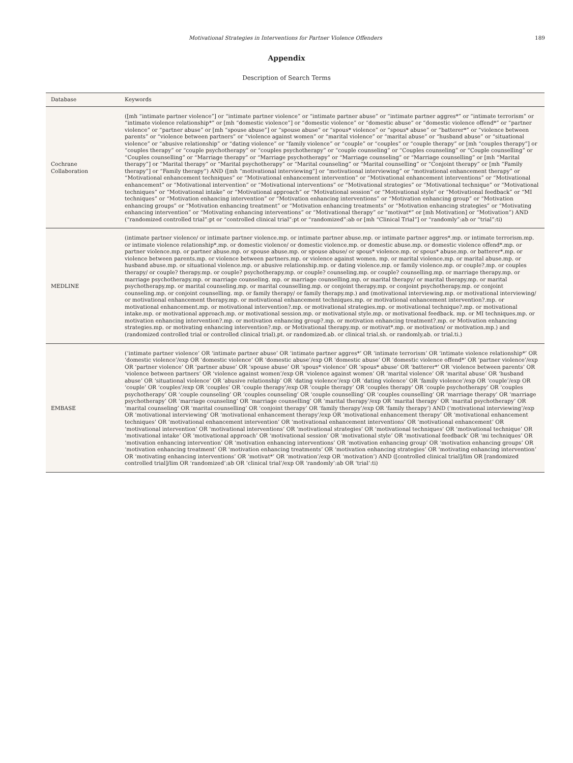Motivational Strategies in Interventions for Partner Violence Offenders 189
Appendix
Description of Search Terms
| Database | Keywords |
| --- | --- |
| Cochrane Collaboration | ([mh “intimate partner violence”] or “intimate partner violence” or “intimate partner abuse” or “intimate partner aggres*” or “intimate terrorism” or “intimate violence relationship*” or [mh “domestic violence”] or “domestic violence” or “domestic abuse” or “domestic violence offend*” or “partner violence” or “partner abuse” or [mh “spouse abuse”] or “spouse abuse” or “spous* violence” or “spous* abuse” or “batterer*” or “violence between parents” or “violence between partners” or “violence against women” or “marital violence” or “marital abuse” or “husband abuse” or “situational violence” or “abusive relationship” or “dating violence” or “family violence” or “couple” or “couples” or “couple therapy” or [mh “couples therapy”] or “couples therapy” or “couple psychotherapy” or “couples psychotherapy” or “couple counseling” or “Couples counseling” or “Couple counselling” or “Couples counselling” or “Marriage therapy” or “Marriage psychotherapy” or “Marriage counseling” or “Marriage counselling” or [mh “Marital therapy”] or “Marital therapy” or “Marital psychotherapy” or “Marital counseling” or “Marital counselling” or “Conjoint therapy” or [mh “Family therapy”] or “Family therapy”) AND ([mh “motivational interviewing”] or “motivational interviewing” or “motivational enhancement therapy” or “Motivational enhancement techniques” or “Motivational enhancement intervention” or “Motivational enhancement interventions” or “Motivational enhancement” or “Motivational intervention” or “Motivational interventions” or “Motivational strategies” or “Motivational technique” or “Motivational techniques” or “Motivational intake” or “Motivational approach” or “Motivational session” or “Motivational style” or “Motivational feedback” or “MI techniques” or “Motivation enhancing intervention” or “Motivation enhancing interventions” or “Motivation enhancing group” or “Motivation enhancing groups” or “Motivation enhancing treatment” or “Motivation enhancing treatments” or “Motivation enhancing strategies” or “Motivating enhancing intervention” or “Motivating enhancing interventions” or “Motivational therapy” or “motivat*” or [mh Motivation] or “Motivation”) AND (“randomized controlled trial”:pt or “controlled clinical trial”:pt or “randomized”:ab or [mh “Clinical Trial”] or “randomly”:ab or “trial”:ti) |
| MEDLINE | (intimate partner violence/ or intimate partner violence.mp. or intimate partner abuse.mp. or intimate partner aggres*.mp. or intimate terrorism.mp. or intimate violence relationship*.mp. or domestic violence/ or domestic violence.mp. or domestic abuse.mp. or domestic violence offend*.mp. or partner violence.mp. or partner abuse.mp. or spouse abuse.mp. or spouse abuse/ or spous* violence.mp. or spous* abuse.mp. or batterer*.mp. or violence between parents.mp. or violence between partners.mp. or violence against women. mp. or marital violence.mp. or marital abuse.mp. or husband abuse.mp. or situational violence.mp. or abusive relationship.mp. or dating violence.mp. or family violence.mp. or couple?.mp. or couples therapy/ or couple? therapy.mp. or couple? psychotherapy.mp. or couple? counseling.mp. or couple? counselling.mp. or marriage therapy.mp. or marriage psychotherapy.mp. or marriage counseling. mp. or marriage counselling.mp. or marital therapy/ or marital therapy.mp. or marital psychotherapy.mp. or marital counseling.mp. or marital counselling.mp. or conjoint therapy.mp. or conjoint psychotherapy.mp. or conjoint counseling.mp. or conjoint counselling. mp. or family therapy/ or family therapy.mp.) and (motivational interviewing.mp. or motivational interviewing/ or motivational enhancement therapy.mp. or motivational enhancement techniques.mp. or motivational enhancement intervention?.mp. or motivational enhancement.mp. or motivational intervention?.mp. or motivational strategies.mp. or motivational technique?.mp. or motivational intake.mp. or motivational approach.mp. or motivational session.mp. or motivational style.mp. or motivational feedback. mp. or MI techniques.mp. or motivation enhancing intervention?.mp. or motivation enhancing group?.mp. or motivation enhancing treatment?.mp. or Motivation enhancing strategies.mp. or motivating enhancing intervention?.mp. or Motivational therapy.mp. or motivat*.mp. or motivation/ or motivation.mp.) and (randomized controlled trial or controlled clinical trial).pt. or randomized.ab. or clinical trial.sh. or randomly.ab. or trial.ti.) |
| EMBASE | (‘intimate partner violence’ OR ‘intimate partner abuse’ OR ‘intimate partner aggres*’ OR ‘intimate terrorism’ OR ‘intimate violence relationship*’ OR ‘domestic violence’/exp OR ‘domestic violence’ OR ‘domestic abuse’/exp OR ‘domestic abuse’ OR ‘domestic violence offend*’ OR ‘partner violence’/exp OR ‘partner violence’ OR ‘partner abuse’ OR ‘spouse abuse’ OR ‘spous* violence’ OR ‘spous* abuse’ OR ‘batterer*’ OR ‘violence between parents’ OR ‘violence between partners’ OR ‘violence against women’/exp OR ‘violence against women’ OR ‘marital violence’ OR ‘marital abuse’ OR ‘husband abuse’ OR ‘situational violence’ OR ‘abusive relationship’ OR ‘dating violence’/exp OR ‘dating violence’ OR ‘family violence’/exp OR ‘couple’/exp OR ‘couple’ OR ‘couples’/exp OR ‘couples’ OR ‘couple therapy’/exp OR ‘couple therapy’ OR ‘couples therapy’ OR ‘couple psychotherapy’ OR ‘couples psychotherapy’ OR ‘couple counseling’ OR ‘couples counseling’ OR ‘couple counselling’ OR ‘couples counselling’ OR ‘marriage therapy’ OR ‘marriage psychotherapy’ OR ‘marriage counseling’ OR ‘marriage counselling’ OR ‘marital therapy’/exp OR ‘marital therapy’ OR ‘marital psychotherapy’ OR ‘marital counseling’ OR ‘marital counselling’ OR ‘conjoint therapy’ OR ‘family therapy’/exp OR ‘family therapy’) AND (‘motivational interviewing’/exp OR ‘motivational interviewing’ OR ‘motivational enhancement therapy’/exp OR ‘motivational enhancement therapy’ OR ‘motivational enhancement techniques’ OR ‘motivational enhancement intervention’ OR ‘motivational enhancement interventions’ OR ‘motivational enhancement’ OR ‘motivational intervention’ OR ‘motivational interventions’ OR ‘motivational strategies’ OR ‘motivational techniques’ OR ‘motivational technique’ OR ‘motivational intake’ OR ‘motivational approach’ OR ‘motivational session’ OR ‘motivational style’ OR ‘motivational feedback’ OR ‘mi techniques’ OR ‘motivation enhancing intervention’ OR ‘motivation enhancing interventions’ OR ‘motivation enhancing group’ OR ‘motivation enhancing groups’ OR ‘motivation enhancing treatment’ OR ‘motivation enhancing treatments’ OR ‘motivation enhancing strategies’ OR ‘motivating enhancing intervention’ OR ‘motivating enhancing interventions’ OR ‘motivat*’ OR ‘motivation’/exp OR ‘motivation’) AND ([controlled clinical trial]/lim OR [randomized controlled trial]/lim OR ‘randomized’:ab OR ‘clinical trial’/exp OR ‘randomly’:ab OR ‘trial’:ti) |